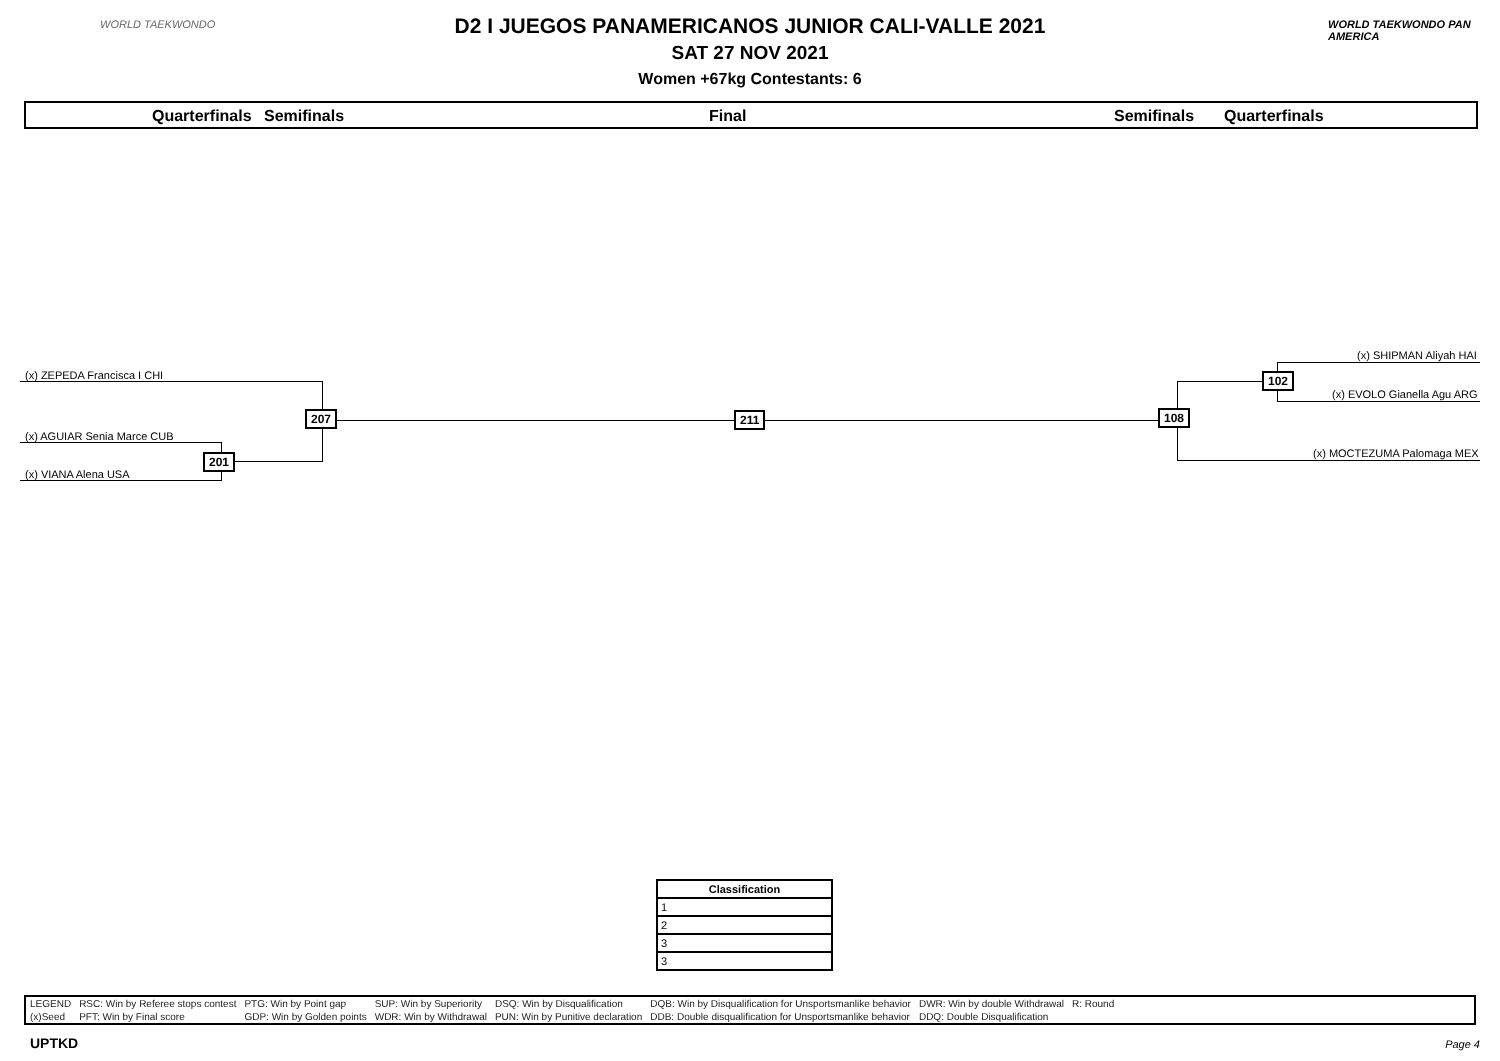WORLD TAEKWONDO WORLD TAEKWONDO PAN AMERICA
D2 I JUEGOS PANAMERICANOS JUNIOR CALI-VALLE 2021
SAT 27 NOV 2021
Women +67kg Contestants: 6
Quarterfinals Semifinals Final Semifinals Quarterfinals
(x) ZEPEDA Francisca I CHI
(x) AGUIAR Senia Marce CUB
(x) VIANA Alena USA
201
207 211 108
(x) SHIPMAN Aliyah HAI
(x) EVOLO Gianella Agu ARG
102
(x) MOCTEZUMA Palomaga MEX
| Classification |
| --- |
| 1 |
| 2 |
| 3 |
| 3 |
| LEGEND | RSC: Win by Referee stops contest | PTG: Win by Point gap | SUP: Win by Superiority | DSQ: Win by Disqualification | DQB: Win by Disqualification for Unsportsmanlike behavior | DWR: Win by double Withdrawal | R: Round | |
| (x)Seed | PFT: Win by Final score | GDP: Win by Golden points | WDR: Win by Withdrawal | PUN: Win by Punitive declaration | DDB: Double disqualification for Unsportsmanlike behavior | DDQ: Double Disqualification | | |
UPTKD Page 4